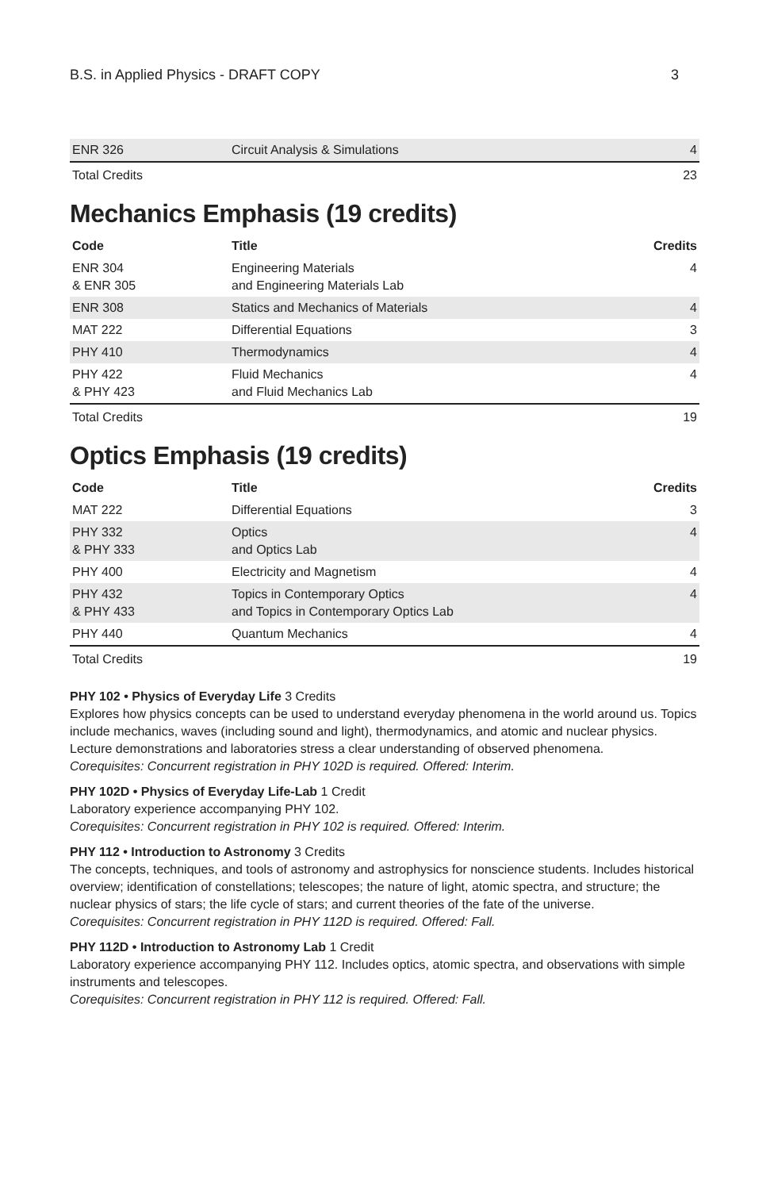B.S. in Applied Physics - DRAFT COPY 3
| ENR 326 | Circuit Analysis & Simulations | 4 |
| Total Credits | | 23 |
Mechanics Emphasis (19 credits)
| Code | Title | Credits |
| --- | --- | --- |
| ENR 304 & ENR 305 | Engineering Materials and Engineering Materials Lab | 4 |
| ENR 308 | Statics and Mechanics of Materials | 4 |
| MAT 222 | Differential Equations | 3 |
| PHY 410 | Thermodynamics | 4 |
| PHY 422 & PHY 423 | Fluid Mechanics and Fluid Mechanics Lab | 4 |
| Total Credits | | 19 |
Optics Emphasis (19 credits)
| Code | Title | Credits |
| --- | --- | --- |
| MAT 222 | Differential Equations | 3 |
| PHY 332 & PHY 333 | Optics and Optics Lab | 4 |
| PHY 400 | Electricity and Magnetism | 4 |
| PHY 432 & PHY 433 | Topics in Contemporary Optics and Topics in Contemporary Optics Lab | 4 |
| PHY 440 | Quantum Mechanics | 4 |
| Total Credits | | 19 |
PHY 102 • Physics of Everyday Life 3 Credits
Explores how physics concepts can be used to understand everyday phenomena in the world around us. Topics include mechanics, waves (including sound and light), thermodynamics, and atomic and nuclear physics. Lecture demonstrations and laboratories stress a clear understanding of observed phenomena.
Corequisites: Concurrent registration in PHY 102D is required. Offered: Interim.
PHY 102D • Physics of Everyday Life-Lab 1 Credit
Laboratory experience accompanying PHY 102.
Corequisites: Concurrent registration in PHY 102 is required. Offered: Interim.
PHY 112 • Introduction to Astronomy 3 Credits
The concepts, techniques, and tools of astronomy and astrophysics for nonscience students. Includes historical overview; identification of constellations; telescopes; the nature of light, atomic spectra, and structure; the nuclear physics of stars; the life cycle of stars; and current theories of the fate of the universe.
Corequisites: Concurrent registration in PHY 112D is required. Offered: Fall.
PHY 112D • Introduction to Astronomy Lab 1 Credit
Laboratory experience accompanying PHY 112. Includes optics, atomic spectra, and observations with simple instruments and telescopes.
Corequisites: Concurrent registration in PHY 112 is required. Offered: Fall.